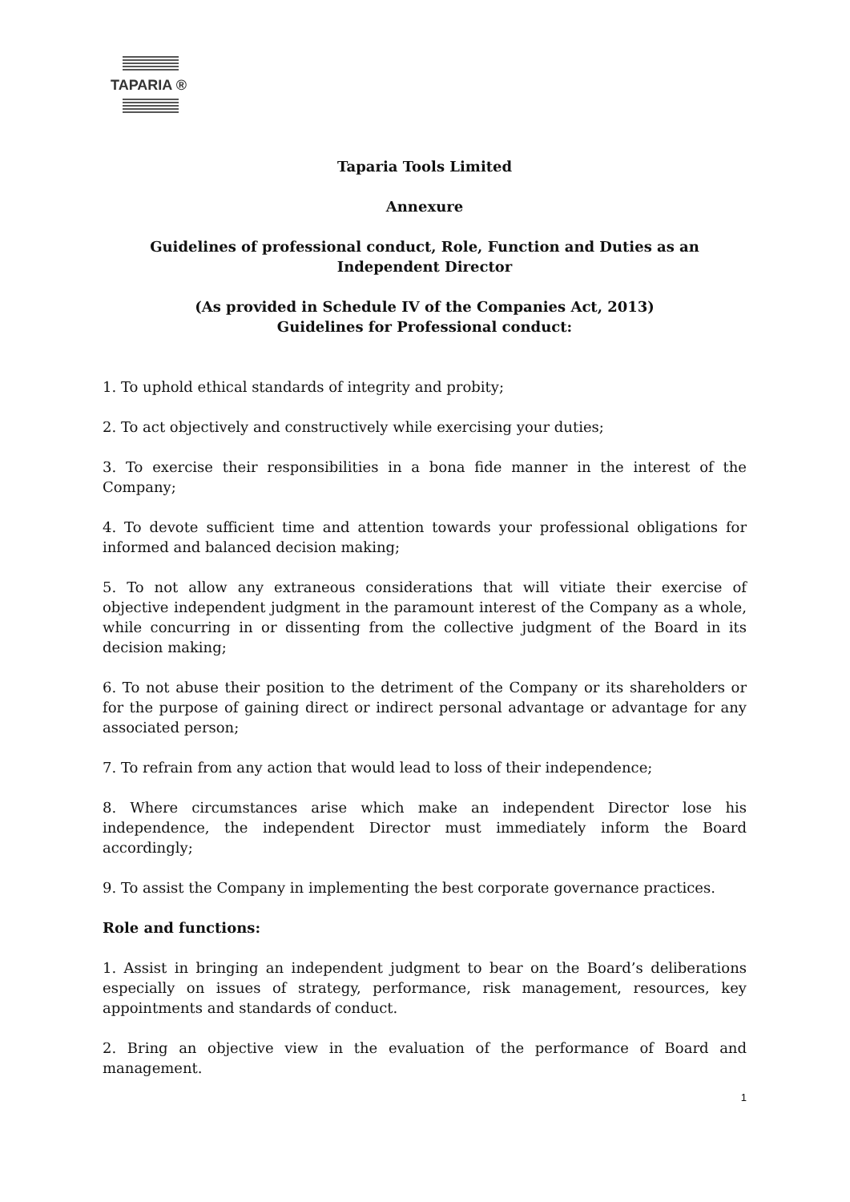TAPARIA ®
Taparia Tools Limited
Annexure
Guidelines of professional conduct, Role, Function and Duties as an Independent Director
(As provided in Schedule IV of the Companies Act, 2013)
Guidelines for Professional conduct:
1. To uphold ethical standards of integrity and probity;
2. To act objectively and constructively while exercising your duties;
3. To exercise their responsibilities in a bona fide manner in the interest of the Company;
4. To devote sufficient time and attention towards your professional obligations for informed and balanced decision making;
5. To not allow any extraneous considerations that will vitiate their exercise of objective independent judgment in the paramount interest of the Company as a whole, while concurring in or dissenting from the collective judgment of the Board in its decision making;
6. To not abuse their position to the detriment of the Company or its shareholders or for the purpose of gaining direct or indirect personal advantage or advantage for any associated person;
7. To refrain from any action that would lead to loss of their independence;
8. Where circumstances arise which make an independent Director lose his independence, the independent Director must immediately inform the Board accordingly;
9. To assist the Company in implementing the best corporate governance practices.
Role and functions:
1. Assist in bringing an independent judgment to bear on the Board’s deliberations especially on issues of strategy, performance, risk management, resources, key appointments and standards of conduct.
2. Bring an objective view in the evaluation of the performance of Board and management.
1